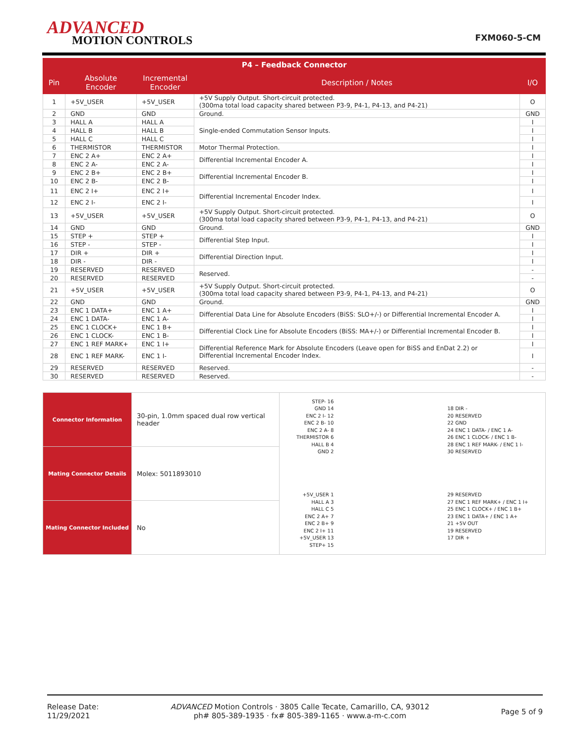ADVANCED
MOTION CONTROLS
FXM060-5-CM
| P4 – Feedback Connector | | | | |
| --- | --- | --- | --- | --- |
| Pin | Absolute Encoder | Incremental Encoder | Description / Notes | I/O |
| 1 | +5V_USER | +5V_USER | +5V Supply Output. Short-circuit protected. (300ma total load capacity shared between P3-9, P4-1, P4-13, and P4-21) | O |
| 2 | GND | GND | Ground. | GND |
| 3 | HALL A | HALL A | Single-ended Commutation Sensor Inputs. | I |
| 4 | HALL B | HALL B | | I |
| 5 | HALL C | HALL C | | I |
| 6 | THERMISTOR | THERMISTOR | Motor Thermal Protection. | I |
| 7 | ENC 2 A+ | ENC 2 A+ | Differential Incremental Encoder A. | I |
| 8 | ENC 2 A- | ENC 2 A- | | I |
| 9 | ENC 2 B+ | ENC 2 B+ | Differential Incremental Encoder B. | I |
| 10 | ENC 2 B- | ENC 2 B- | | I |
| 11 | ENC 2 I+ | ENC 2 I+ | Differential Incremental Encoder Index. | I |
| 12 | ENC 2 I- | ENC 2 I- | | I |
| 13 | +5V_USER | +5V_USER | +5V Supply Output. Short-circuit protected. (300ma total load capacity shared between P3-9, P4-1, P4-13, and P4-21) | O |
| 14 | GND | GND | Ground. | GND |
| 15 | STEP + | STEP + | Differential Step Input. | I |
| 16 | STEP - | STEP - | | I |
| 17 | DIR + | DIR + | Differential Direction Input. | I |
| 18 | DIR - | DIR - | | I |
| 19 | RESERVED | RESERVED | Reserved. | - |
| 20 | RESERVED | RESERVED | | - |
| 21 | +5V_USER | +5V_USER | +5V Supply Output. Short-circuit protected. (300ma total load capacity shared between P3-9, P4-1, P4-13, and P4-21) | O |
| 22 | GND | GND | Ground. | GND |
| 23 | ENC 1 DATA+ | ENC 1 A+ | Differential Data Line for Absolute Encoders (BiSS: SLO+/-) or Differential Incremental Encoder A. | I |
| 24 | ENC 1 DATA- | ENC 1 A- | | I |
| 25 | ENC 1 CLOCK+ | ENC 1 B+ | Differential Clock Line for Absolute Encoders (BiSS: MA+/-) or Differential Incremental Encoder B. | I |
| 26 | ENC 1 CLOCK- | ENC 1 B- | | I |
| 27 | ENC 1 REF MARK+ | ENC 1 I+ | Differential Reference Mark for Absolute Encoders (Leave open for BiSS and EnDat 2.2) or Differential Incremental Encoder Index. | I |
| 28 | ENC 1 REF MARK- | ENC 1 I- | | I |
| 29 | RESERVED | RESERVED | Reserved. | - |
| 30 | RESERVED | RESERVED | Reserved. | - |
| Connector Information | 30-pin, 1.0mm spaced dual row vertical header | STEP- 16 GND 14 ENC 2 I- 12 ENC 2 B- 10 ENC 2 A- 8 THERMISTOR 6 HALL B 4 GND 2 +5V_USER 1 HALL A 3 HALL C 5 ENC 2 A+ 7 ENC 2 B+ 9 ENC 2 I+ 11 +5V_USER 13 STEP+ 15 18 DIR - 20 RESERVED 22 GND 24 ENC 1 DATA- / ENC 1 A- 26 ENC 1 CLOCK- / ENC 1 B- 28 ENC 1 REF MARK- / ENC 1 I- 30 RESERVED 29 RESERVED 27 ENC 1 REF MARK+ / ENC 1 I+ 25 ENC 1 CLOCK+ / ENC 1 B+ 23 ENC 1 DATA+ / ENC 1 A+ 21 +5V OUT 19 RESERVED 17 DIR + |
| Mating Connector Details | Molex: 5011893010 | |
| Mating Connector Included | No | |
Release Date:
11/29/2021
ADVANCED Motion Controls · 3805 Calle Tecate, Camarillo, CA, 93012
ph# 805-389-1935 · fx# 805-389-1165 · www.a-m-c.com
Page 5 of 9